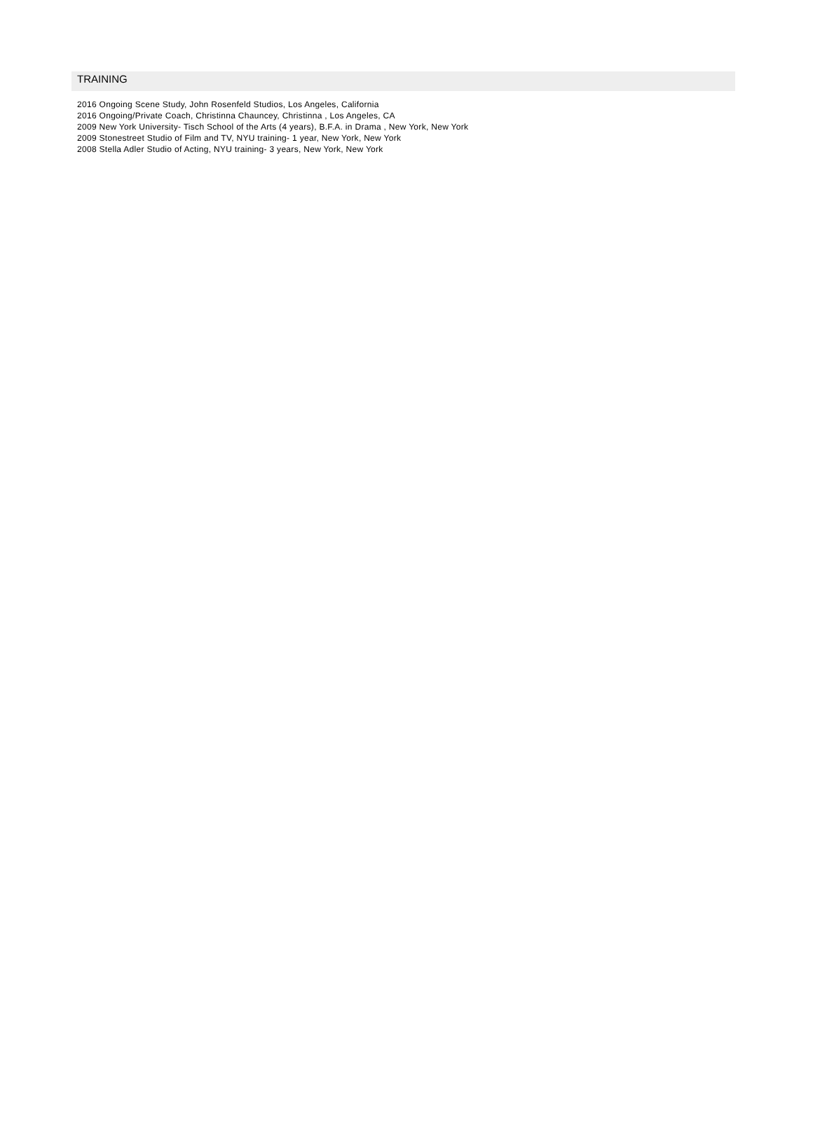TRAINING
2016 Ongoing Scene Study, John Rosenfeld Studios, Los Angeles, California
2016 Ongoing/Private Coach, Christinna Chauncey, Christinna , Los Angeles, CA
2009 New York University- Tisch School of the Arts (4 years), B.F.A. in Drama , New York, New York
2009 Stonestreet Studio of Film and TV, NYU training- 1 year, New York, New York
2008 Stella Adler Studio of Acting, NYU training- 3 years, New York, New York